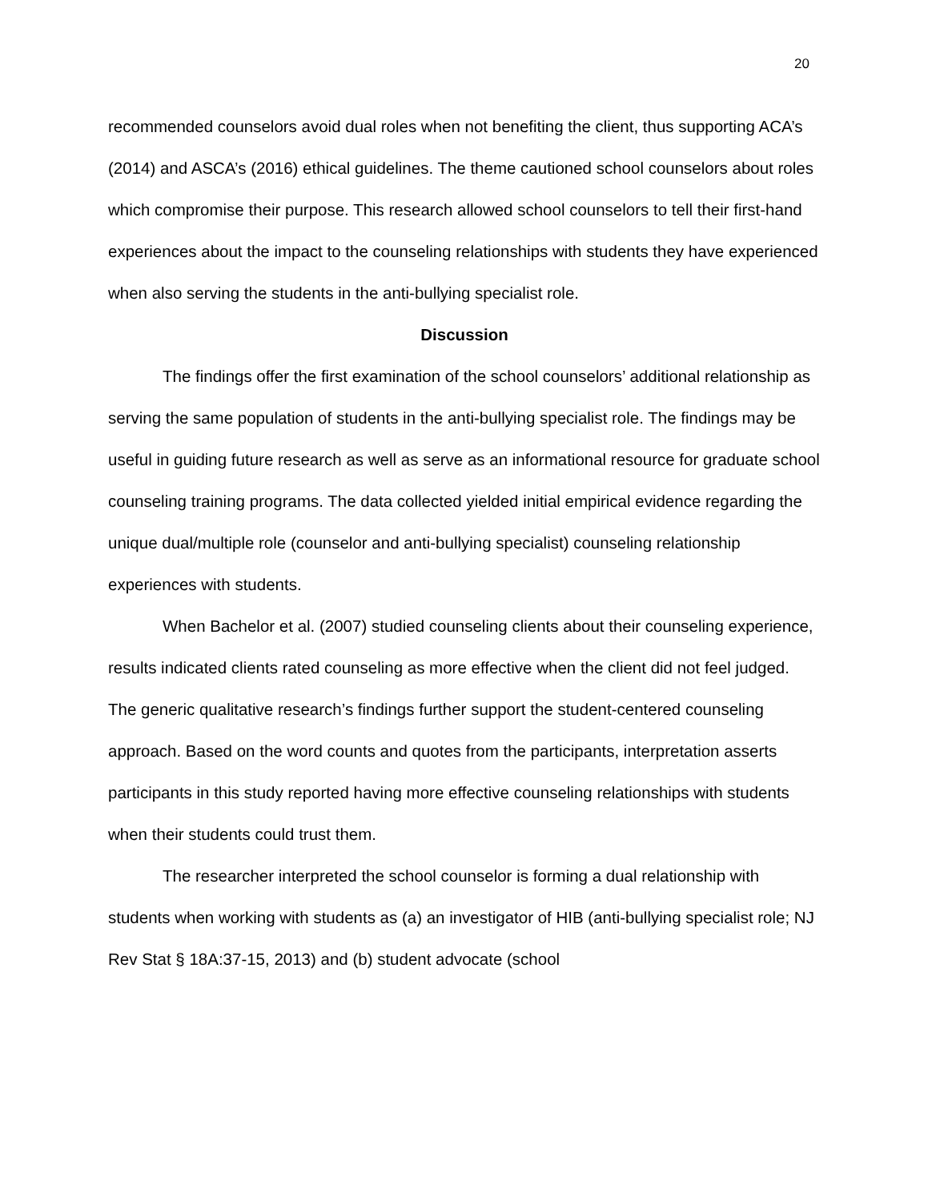20
recommended counselors avoid dual roles when not benefiting the client, thus supporting ACA’s (2014) and ASCA’s (2016) ethical guidelines. The theme cautioned school counselors about roles which compromise their purpose. This research allowed school counselors to tell their first-hand experiences about the impact to the counseling relationships with students they have experienced when also serving the students in the anti-bullying specialist role.
Discussion
The findings offer the first examination of the school counselors’ additional relationship as serving the same population of students in the anti-bullying specialist role. The findings may be useful in guiding future research as well as serve as an informational resource for graduate school counseling training programs. The data collected yielded initial empirical evidence regarding the unique dual/multiple role (counselor and anti-bullying specialist) counseling relationship experiences with students.
When Bachelor et al. (2007) studied counseling clients about their counseling experience, results indicated clients rated counseling as more effective when the client did not feel judged. The generic qualitative research’s findings further support the student-centered counseling approach. Based on the word counts and quotes from the participants, interpretation asserts participants in this study reported having more effective counseling relationships with students when their students could trust them.
The researcher interpreted the school counselor is forming a dual relationship with students when working with students as (a) an investigator of HIB (anti-bullying specialist role; NJ Rev Stat § 18A:37-15, 2013) and (b) student advocate (school